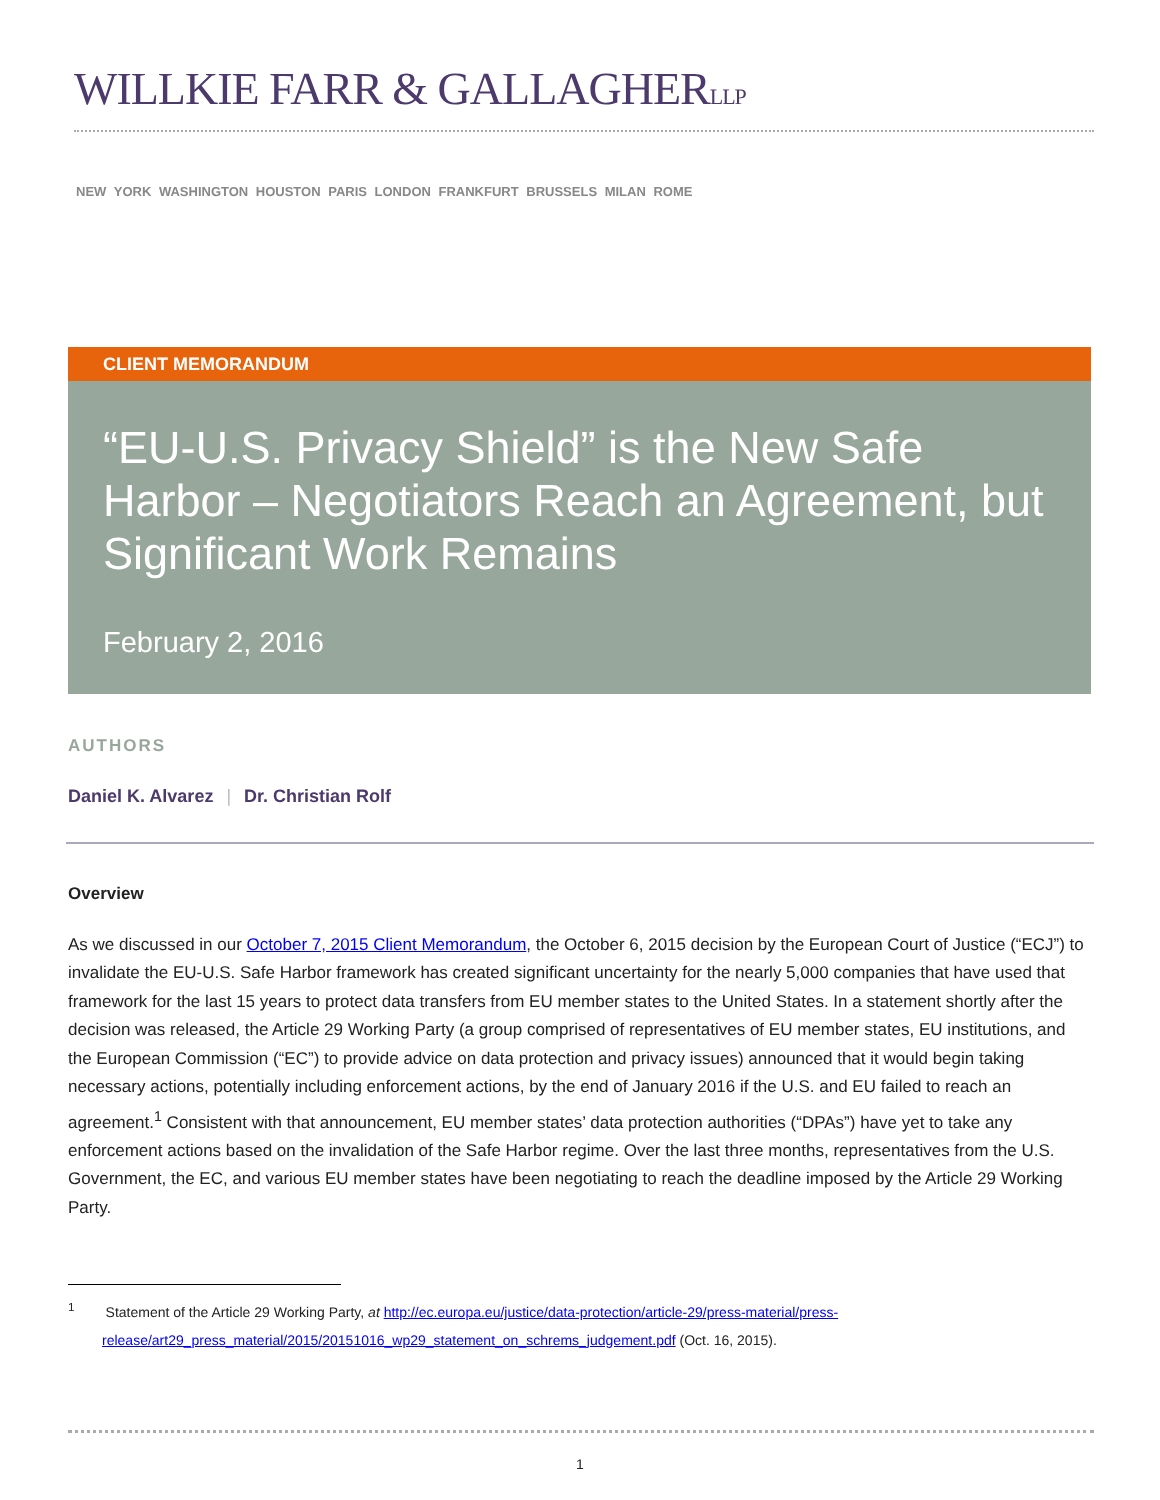WILLKIE FARR & GALLAGHERLLP
NEW YORK WASHINGTON HOUSTON PARIS LONDON FRANKFURT BRUSSELS MILAN ROME
CLIENT MEMORANDUM
“EU-U.S. Privacy Shield” is the New Safe Harbor – Negotiators Reach an Agreement, but Significant Work Remains
February 2, 2016
AUTHORS
Daniel K. Alvarez | Dr. Christian Rolf
Overview
As we discussed in our October 7, 2015 Client Memorandum, the October 6, 2015 decision by the European Court of Justice (“ECJ”) to invalidate the EU-U.S. Safe Harbor framework has created significant uncertainty for the nearly 5,000 companies that have used that framework for the last 15 years to protect data transfers from EU member states to the United States. In a statement shortly after the decision was released, the Article 29 Working Party (a group comprised of representatives of EU member states, EU institutions, and the European Commission (“EC”) to provide advice on data protection and privacy issues) announced that it would begin taking necessary actions, potentially including enforcement actions, by the end of January 2016 if the U.S. and EU failed to reach an agreement.<sup>1</sup> Consistent with that announcement, EU member states’ data protection authorities (“DPAs”) have yet to take any enforcement actions based on the invalidation of the Safe Harbor regime. Over the last three months, representatives from the U.S. Government, the EC, and various EU member states have been negotiating to reach the deadline imposed by the Article 29 Working Party.
<sup>1</sup> Statement of the Article 29 Working Party, at http://ec.europa.eu/justice/data-protection/article-29/press-material/press-release/art29_press_material/2015/20151016_wp29_statement_on_schrems_judgement.pdf (Oct. 16, 2015).
1